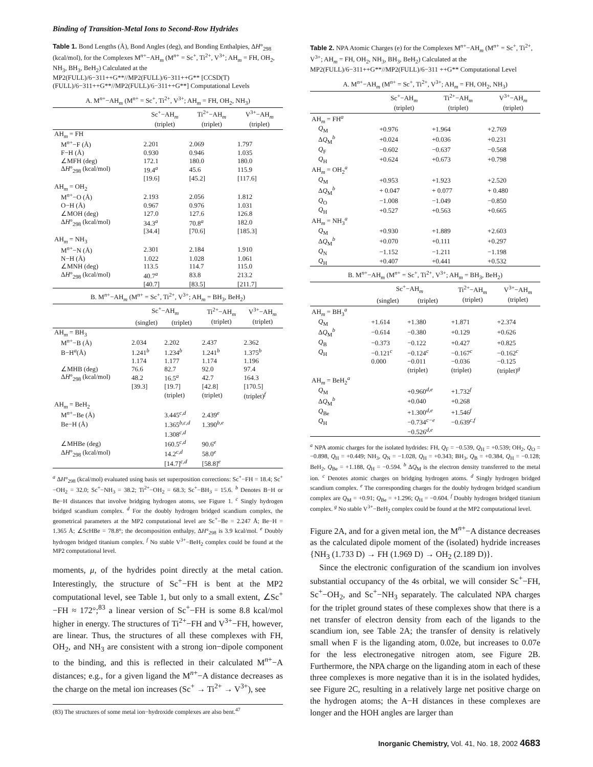Binding of Transition-Metal Ions to Second-Row Hydrides
Table 1. Bond Lengths (Å), Bond Angles (deg), and Bonding Enthalpies, ΔH°<sub>298</sub> (kcal/mol), for the Complexes M<sup>n+</sup>−AH<sub>m</sub> (M<sup>n+</sup> = Sc<sup>+</sup>, Ti<sup>2+</sup>, V<sup>3+</sup>; AH<sub>m</sub> = FH, OH<sub>2</sub>, NH<sub>3</sub>, BH<sub>3</sub>, BeH<sub>2</sub>) Calculated at the MP2(FULL)/6−311++G**//MP2(FULL)/6−311++G** [CCSD(T)(FULL)/6−311++G**//MP2(FULL)/6−311++G**] Computational Levels
A. M<sup>n+</sup>−AH<sub>m</sub> (M<sup>n+</sup> = Sc<sup>+</sup>, Ti<sup>2+</sup>, V<sup>3+</sup>; AH<sub>m</sub> = FH, OH<sub>2</sub>, NH<sub>3</sub>)
| | Sc<sup>+</sup>−AH<sub>m</sub> (triplet) | Ti<sup>2+</sup>−AH<sub>m</sub> (triplet) | V<sup>3+</sup>−AH<sub>m</sub> (triplet) |
| --- | --- | --- | --- |
| AH<sub>m</sub> = FH | | | |
| M<sup>n+</sup>−F (Å) | 2.201 | 2.069 | 1.797 |
| F−H (Å) | 0.930 | 0.946 | 1.035 |
| ∠MFH (deg) | 172.1 | 180.0 | 180.0 |
| Δ H °<sub>298</sub> (kcal/mol) | 19.4<sup>a</sup> | 45.6 | 115.9 |
| | [19.6] | [45.2] | [117.6] |
| AH<sub>m</sub> = OH<sub>2</sub> | | | |
| M<sup>n+</sup>−O (Å) | 2.193 | 2.056 | 1.812 |
| O−H (Å) | 0.967 | 0.976 | 1.031 |
| ∠MOH (deg) | 127.0 | 127.6 | 126.8 |
| Δ H °<sub>298</sub> (kcal/mol) | 34.3<sup>a</sup> | 70.8<sup>a</sup> | 182.0 |
| | [34.4] | [70.6] | [185.3] |
| AH<sub>m</sub> = NH<sub>3</sub> | | | |
| M<sup>n+</sup>−N (Å) | 2.301 | 2.184 | 1.910 |
| N−H (Å) | 1.022 | 1.028 | 1.061 |
| ∠MNH (deg) | 113.5 | 114.7 | 115.0 |
| Δ H °<sub>298</sub> (kcal/mol) | 40.7<sup>a</sup> | 83.8 | 213.2 |
| | [40.7] | [83.5] | [211.7] |
B. M<sup>n+</sup>−AH<sub>m</sub> (M<sup>n+</sup> = Sc<sup>+</sup>, Ti<sup>2+</sup>, V<sup>3+</sup>; AH<sub>m</sub> = BH<sub>3</sub>, BeH<sub>2</sub>)
| | Sc<sup>+</sup>−AH<sub>m</sub> | | Ti<sup>2+</sup>−AH<sub>m</sub> (triplet) | V<sup>3+</sup>−AH<sub>m</sub> (triplet) |
| --- | --- | --- | --- | --- |
| | (singlet) | (triplet) | | |
| AH<sub>m</sub> = BH<sub>3</sub> | | | | |
| M<sup>n+</sup>−B (Å) | 2.034 | 2.202 | 2.437 | 2.362 |
| B−H<sup>a</sup>(Å) | 1.241<sup>b</sup> | 1.234<sup>b</sup> | 1.241<sup>b</sup> | 1.375<sup>b</sup> |
| | 1.174 | 1.177 | 1.174 | 1.196 |
| ∠MHB (deg) | 76.6 | 82.7 | 92.0 | 97.4 |
| Δ H °<sub>298</sub> (kcal/mol) | 48.2 | 16.5<sup>a</sup> | 42.7 | 164.3 |
| | [39.3] | [19.7] | [42.8] | [170.5] |
| | | (triplet) | (triplet) | (triplet)<sup>f</sup> |
| AH<sub>m</sub> = BeH<sub>2</sub> | | | | |
| M<sup>n+</sup>−Be (Å) | | 3.445<sup>c,d</sup> | 2.439<sup>e</sup> | |
| Be−H (Å) | | 1.365<sup>b,c,d</sup> | 1.390<sup>b,e</sup> | |
| | | 1.308<sup>c,d</sup> | | |
| ∠MHBe (deg) | | 160.5<sup>c,d</sup> | 90.6<sup>e</sup> | |
| Δ H °<sub>298</sub> (kcal/mol) | | 14.2<sup>c,d</sup> | 58.0<sup>e</sup> | |
| | | [14.7]<sup>c,d</sup> | [58.8]<sup>e</sup> | |
<sup>a</sup> ΔH°<sub>298</sub> (kcal/mol) evaluated using basis set superposition corrections: Sc<sup>+</sup>−FH = 18.4; Sc<sup>+</sup>−OH<sub>2</sub> = 32.0; Sc<sup>+</sup>−NH<sub>3</sub> = 38.2; Ti<sup>2+</sup>−OH<sub>2</sub> = 68.3; Sc<sup>+</sup>−BH<sub>3</sub> = 15.6. <sup>b</sup> Denotes B−H or Be−H distances that involve bridging hydrogen atoms, see Figure 1. <sup>c</sup> Singly hydrogen bridged scandium complex. <sup>d</sup> For the doubly hydrogen bridged scandium complex, the geometrical parameters at the MP2 computational level are Sc<sup>+</sup>−Be = 2.247 Å; Be−H = 1.365 Å; ∠ScHBe = 78.8°; the decomposition enthalpy, ΔH°<sub>298</sub> is 3.9 kcal/mol. <sup>e</sup> Doubly hydrogen bridged titanium complex. <sup>f</sup> No stable V<sup>3+</sup>−BeH<sub>2</sub> complex could be found at the MP2 computational level.
moments, μ, of the hydrides point directly at the metal cation. Interestingly, the structure of Sc<sup>+</sup>−FH is bent at the MP2 computational level, see Table 1, but only to a small extent, ∠Sc<sup>+</sup>−FH ≈ 172°;<sup>83</sup> a linear version of Sc<sup>+</sup>−FH is some 8.8 kcal/mol higher in energy. The structures of Ti<sup>2+</sup>−FH and V<sup>3+</sup>−FH, however, are linear. Thus, the structures of all these complexes with FH, OH<sub>2</sub>, and NH<sub>3</sub> are consistent with a strong ion−dipole component to the binding, and this is reflected in their calculated M<sup>n+</sup>−A distances; e.g., for a given ligand the M<sup>n+</sup>−A distance decreases as the charge on the metal ion increases (Sc<sup>+</sup> → Ti<sup>2+</sup> → V<sup>3+</sup>), see
(83) The structures of some metal ion−hydroxide complexes are also bent.<sup>47</sup>
Table 2. NPA Atomic Charges (e) for the Complexes M<sup>n+</sup>−AH<sub>m</sub> (M<sup>n+</sup> = Sc<sup>+</sup>, Ti<sup>2+</sup>, V<sup>3+</sup>; AH<sub>m</sub> = FH, OH<sub>2</sub>, NH<sub>3</sub>, BH<sub>3</sub>, BeH<sub>2</sub>) Calculated at the MP2(FULL)/6−311++G**//MP2(FULL)/6−311 ++G** Computational Level
A. M<sup>n+</sup>−AH<sub>m</sub> (M<sup>n+</sup> = Sc<sup>+</sup>, Ti<sup>2+</sup>, V<sup>3+</sup>; AH<sub>m</sub> = FH, OH<sub>2</sub>, NH<sub>3</sub>)
| | Sc<sup>+</sup>−AH<sub>m</sub> (triplet) | Ti<sup>2+</sup>−AH<sub>m</sub> (triplet) | V<sup>3+</sup>−AH<sub>m</sub> (triplet) |
| --- | --- | --- | --- |
| AH<sub>m</sub> = FH<sup>a</sup> | | | |
| Q<sub>M</sub> | +0.976 | +1.964 | +2.769 |
| Δ Q<sub>M</sub><sup>b</sup> | +0.024 | +0.036 | +0.231 |
| Q<sub>F</sub> | −0.602 | −0.637 | −0.568 |
| Q<sub>H</sub> | +0.624 | +0.673 | +0.798 |
| AH<sub>m</sub> = OH<sub>2</sub><sup>a</sup> | | | |
| Q<sub>M</sub> | +0.953 | +1.923 | +2.520 |
| Δ Q<sub>M</sub><sup>b</sup> | + 0.047 | + 0.077 | + 0.480 |
| Q<sub>O</sub> | −1.008 | −1.049 | −0.850 |
| Q<sub>H</sub> | +0.527 | +0.563 | +0.665 |
| AH<sub>m</sub> = NH<sub>3</sub><sup>a</sup> | | | |
| Q<sub>M</sub> | +0.930 | +1.889 | +2.603 |
| Δ Q<sub>M</sub><sup>b</sup> | +0.070 | +0.111 | +0.297 |
| Q<sub>N</sub> | −1.152 | −1.211 | −1.198 |
| Q<sub>H</sub> | +0.407 | +0.441 | +0.532 |
B. M<sup>n+</sup>−AH<sub>m</sub> (M<sup>n+</sup> = Sc<sup>+</sup>, Ti<sup>2+</sup>, V<sup>3+</sup>; AH<sub>m</sub> = BH<sub>3</sub>, BeH<sub>2</sub>)
| | Sc<sup>+</sup>−AH<sub>m</sub> | | Ti<sup>2+</sup>−AH<sub>m</sub> (triplet) | V<sup>3+</sup>−AH<sub>m</sub> (triplet) |
| --- | --- | --- | --- | --- |
| | (singlet) | (triplet) | | |
| AH<sub>m</sub> = BH<sub>3</sub><sup>a</sup> | | | | |
| Q<sub>M</sub> | +1.614 | +1.380 | +1.871 | +2.374 |
| Δ Q<sub>M</sub><sup>b</sup> | −0.614 | −0.380 | +0.129 | +0.626 |
| Q<sub>B</sub> | −0.373 | −0.122 | +0.427 | +0.825 |
| Q<sub>H</sub> | −0.121<sup>c</sup> | −0.124<sup>c</sup> | −0.167<sup>c</sup> | −0.162<sup>c</sup> |
| | 0.000 | −0.011 | −0.036 | −0.125 |
| | | (triplet) | (triplet) | (triplet)<sup>g</sup> |
| AH<sub>m</sub> = BeH<sub>2</sub><sup>a</sup> | | | | |
| Q<sub>M</sub> | | +0.960<sup>d,e</sup> | +1.732<sup>f</sup> | |
| Δ Q<sub>M</sub><sup>b</sup> | | +0.040 | +0.268 | |
| Q<sub>Be</sub> | | +1.300<sup>d,e</sup> | +1.546<sup>f</sup> | |
| Q<sub>H</sub> | | −0.734<sup>c−e</sup> | −0.639<sup>c,f</sup> | |
| | | −0.526<sup>d,e</sup> | | |
<sup>a</sup> NPA atomic charges for the isolated hydrides: FH, Q<sub>F</sub> = −0.539, Q<sub>H</sub> = +0.539; OH<sub>2</sub>, Q<sub>O</sub> = −0.898, Q<sub>H</sub> = +0.449; NH<sub>3</sub>, Q<sub>N</sub> = −1.028, Q<sub>H</sub> = +0.343; BH<sub>3</sub>, Q<sub>B</sub> = +0.384, Q<sub>H</sub> = −0.128; BeH<sub>2</sub>, Q<sub>Be</sub> = +1.188, Q<sub>H</sub> = −0.594. <sup>b</sup> ΔQ<sub>M</sub> is the electron density transferred to the metal ion. <sup>c</sup> Denotes atomic charges on bridging hydrogen atoms. <sup>d</sup> Singly hydrogen bridged scandium complex. <sup>e</sup> The corresponding charges for the doubly hydrogen bridged scandium complex are Q<sub>M</sub> = +0.91; Q<sub>Be</sub> = +1.296; Q<sub>H</sub> = −0.604. <sup>f</sup> Doubly hydrogen bridged titanium complex. <sup>g</sup> No stable V<sup>3+</sup>−BeH<sub>2</sub> complex could be found at the MP2 computational level.
Figure 2A, and for a given metal ion, the M<sup>n+</sup>−A distance decreases as the calculated dipole moment of the (isolated) hydride increases {NH<sub>3</sub> (1.733 D) → FH (1.969 D) → OH<sub>2</sub> (2.189 D)}.
Since the electronic configuration of the scandium ion involves substantial occupancy of the 4s orbital, we will consider Sc<sup>+</sup>−FH, Sc<sup>+</sup>−OH<sub>2</sub>, and Sc<sup>+</sup>−NH<sub>3</sub> separately. The calculated NPA charges for the triplet ground states of these complexes show that there is a net transfer of electron density from each of the ligands to the scandium ion, see Table 2A; the transfer of density is relatively small when F is the liganding atom, 0.02e, but increases to 0.07e for the less electronegative nitrogen atom, see Figure 2B. Furthermore, the NPA charge on the liganding atom in each of these three complexes is more negative than it is in the isolated hydides, see Figure 2C, resulting in a relatively large net positive charge on the hydrogen atoms; the A−H distances in these complexes are longer and the HOH angles are larger than
Inorganic Chemistry, Vol. 41, No. 18, 2002 4683